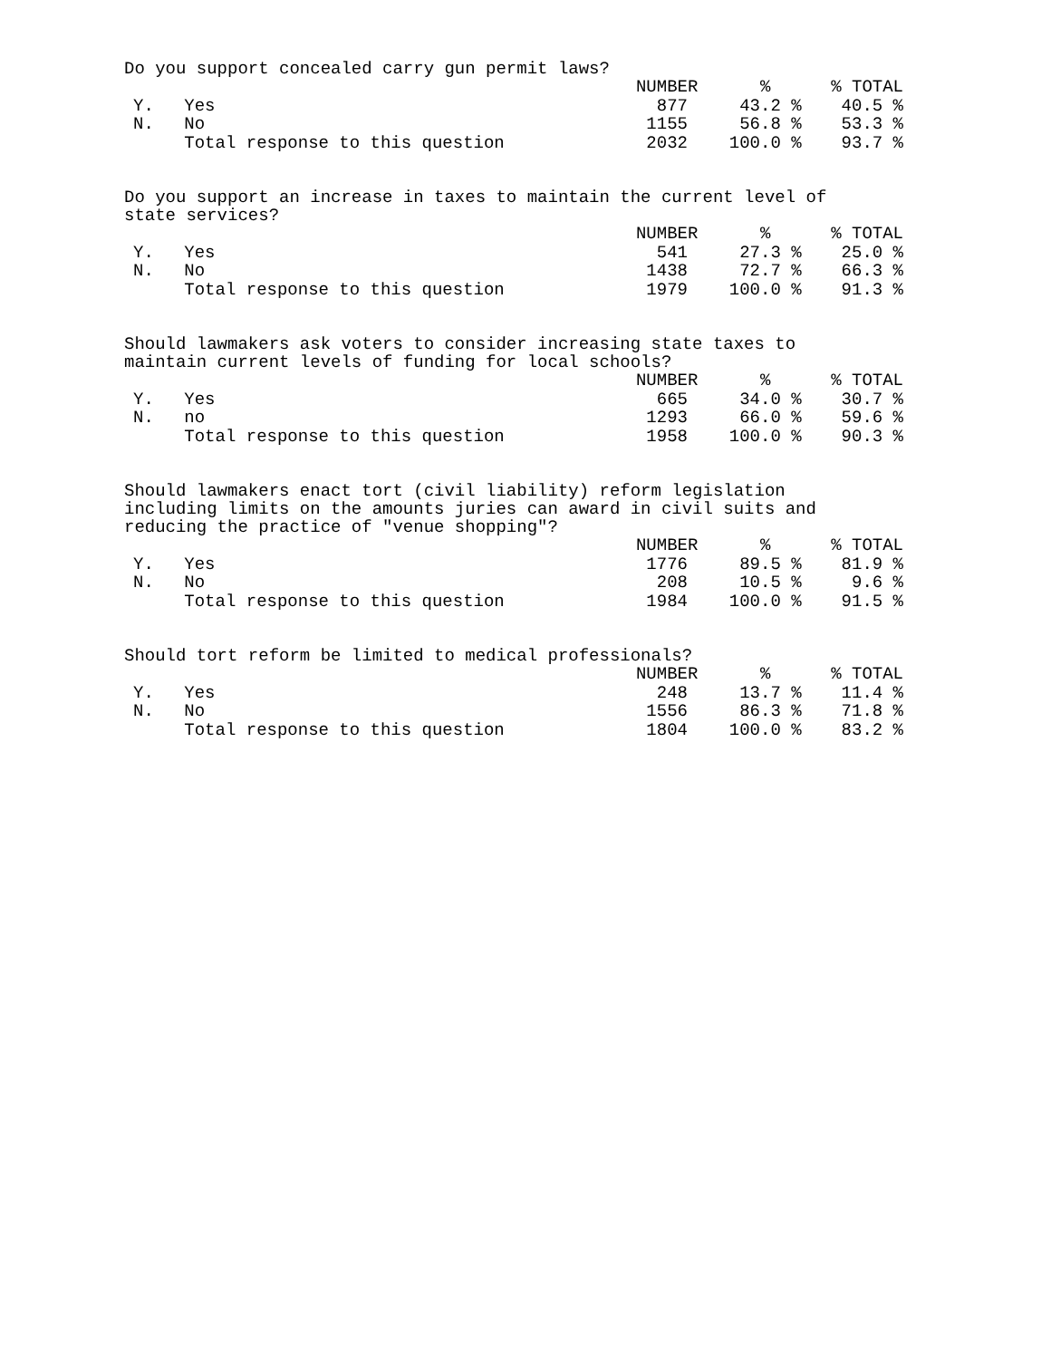Do you support concealed carry gun permit laws?
| | | NUMBER | % | % TOTAL |
| --- | --- | --- | --- | --- |
| Y. | Yes | 877 | 43.2 % | 40.5 % |
| N. | No | 1155 | 56.8 % | 53.3 % |
| | Total response to this question | 2032 | 100.0 % | 93.7 % |
Do you support an increase in taxes to maintain the current level of
state services?
| | | NUMBER | % | % TOTAL |
| --- | --- | --- | --- | --- |
| Y. | Yes | 541 | 27.3 % | 25.0 % |
| N. | No | 1438 | 72.7 % | 66.3 % |
| | Total response to this question | 1979 | 100.0 % | 91.3 % |
Should lawmakers ask voters to consider increasing state taxes to
maintain current levels of funding for local schools?
| | | NUMBER | % | % TOTAL |
| --- | --- | --- | --- | --- |
| Y. | Yes | 665 | 34.0 % | 30.7 % |
| N. | no | 1293 | 66.0 % | 59.6 % |
| | Total response to this question | 1958 | 100.0 % | 90.3 % |
Should lawmakers enact tort (civil liability) reform legislation
including limits on the amounts juries can award in civil suits and
reducing the practice of "venue shopping"?
| | | NUMBER | % | % TOTAL |
| --- | --- | --- | --- | --- |
| Y. | Yes | 1776 | 89.5 % | 81.9 % |
| N. | No | 208 | 10.5 % | 9.6 % |
| | Total response to this question | 1984 | 100.0 % | 91.5 % |
Should tort reform be limited to medical professionals?
| | | NUMBER | % | % TOTAL |
| --- | --- | --- | --- | --- |
| Y. | Yes | 248 | 13.7 % | 11.4 % |
| N. | No | 1556 | 86.3 % | 71.8 % |
| | Total response to this question | 1804 | 100.0 % | 83.2 % |